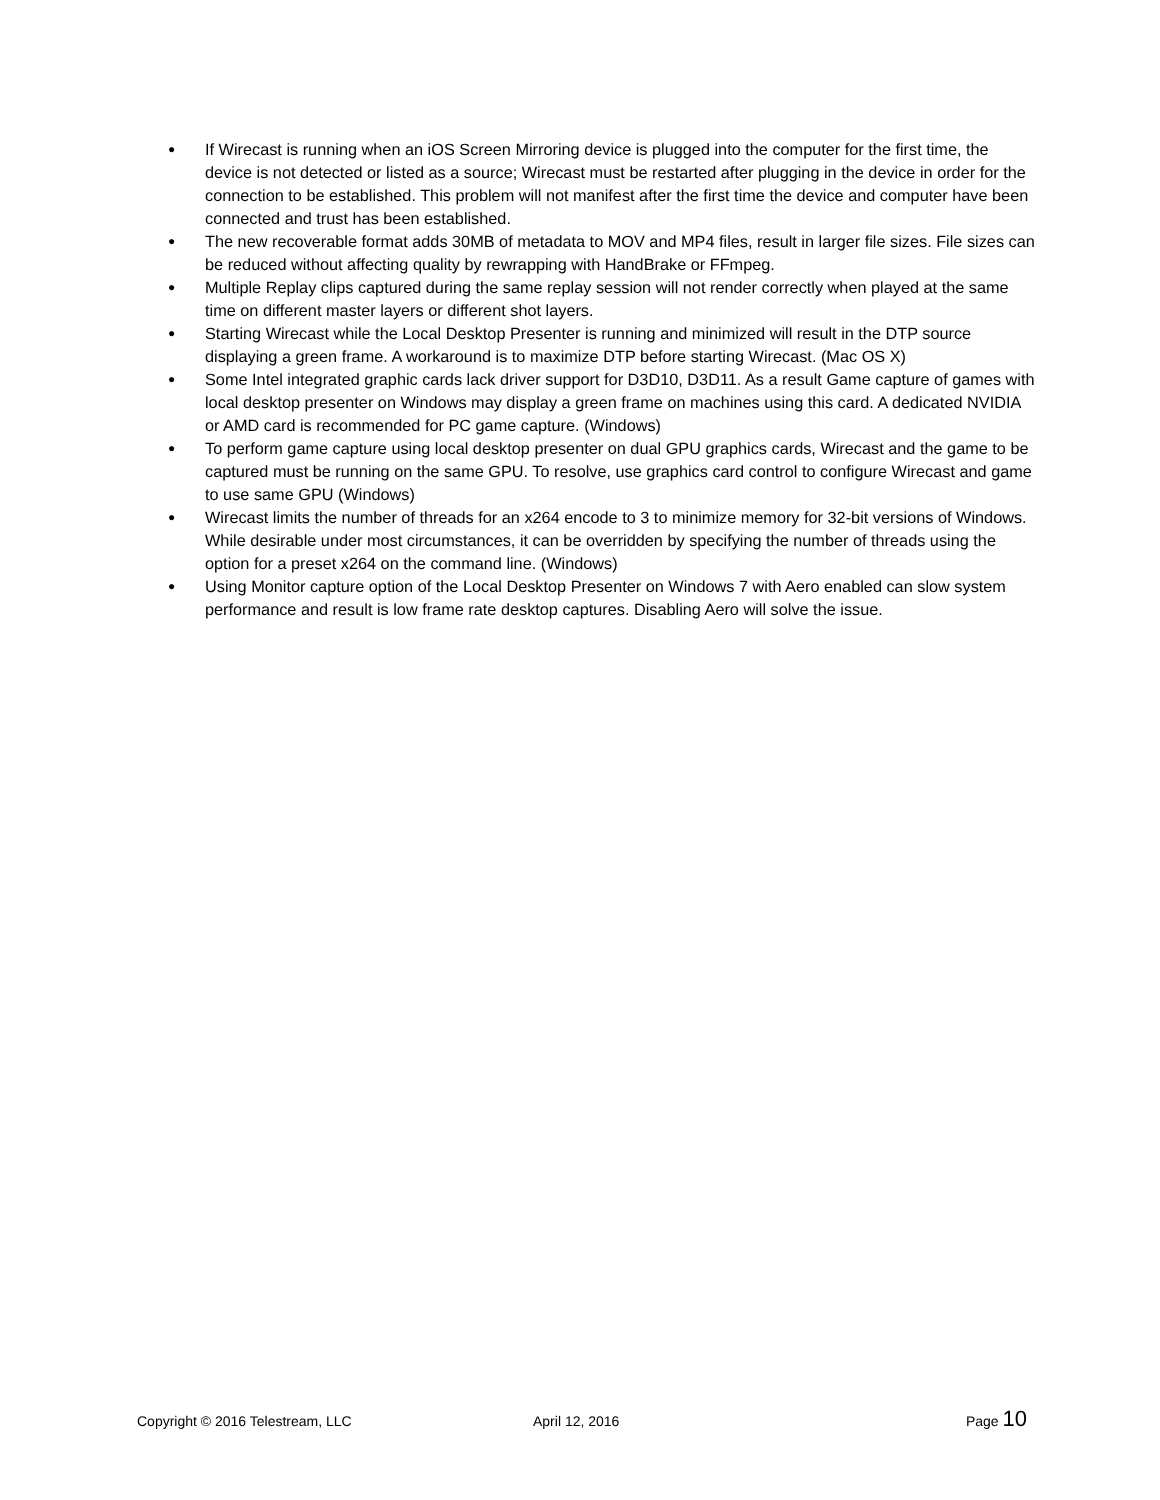● If Wirecast is running when an iOS Screen Mirroring device is plugged into the computer for the first time, the device is not detected or listed as a source; Wirecast must be restarted after plugging in the device in order for the connection to be established. This problem will not manifest after the first time the device and computer have been connected and trust has been established.
● The new recoverable format adds 30MB of metadata to MOV and MP4 files, result in larger file sizes. File sizes can be reduced without affecting quality by rewrapping with HandBrake or FFmpeg.
● Multiple Replay clips captured during the same replay session will not render correctly when played at the same time on different master layers or different shot layers.
● Starting Wirecast while the Local Desktop Presenter is running and minimized will result in the DTP source displaying a green frame. A workaround is to maximize DTP before starting Wirecast. (Mac OS X)
● Some Intel integrated graphic cards lack driver support for D3D10, D3D11. As a result Game capture of games with local desktop presenter on Windows may display a green frame on machines using this card. A dedicated NVIDIA or AMD card is recommended for PC game capture. (Windows)
● To perform game capture using local desktop presenter on dual GPU graphics cards, Wirecast and the game to be captured must be running on the same GPU. To resolve, use graphics card control to configure Wirecast and game to use same GPU (Windows)
● Wirecast limits the number of threads for an x264 encode to 3 to minimize memory for 32-bit versions of Windows. While desirable under most circumstances, it can be overridden by specifying the number of threads using the option for a preset x264 on the command line. (Windows)
● Using Monitor capture option of the Local Desktop Presenter on Windows 7 with Aero enabled can slow system performance and result is low frame rate desktop captures. Disabling Aero will solve the issue.
Copyright © 2016 Telestream, LLC April 12, 2016 Page 10